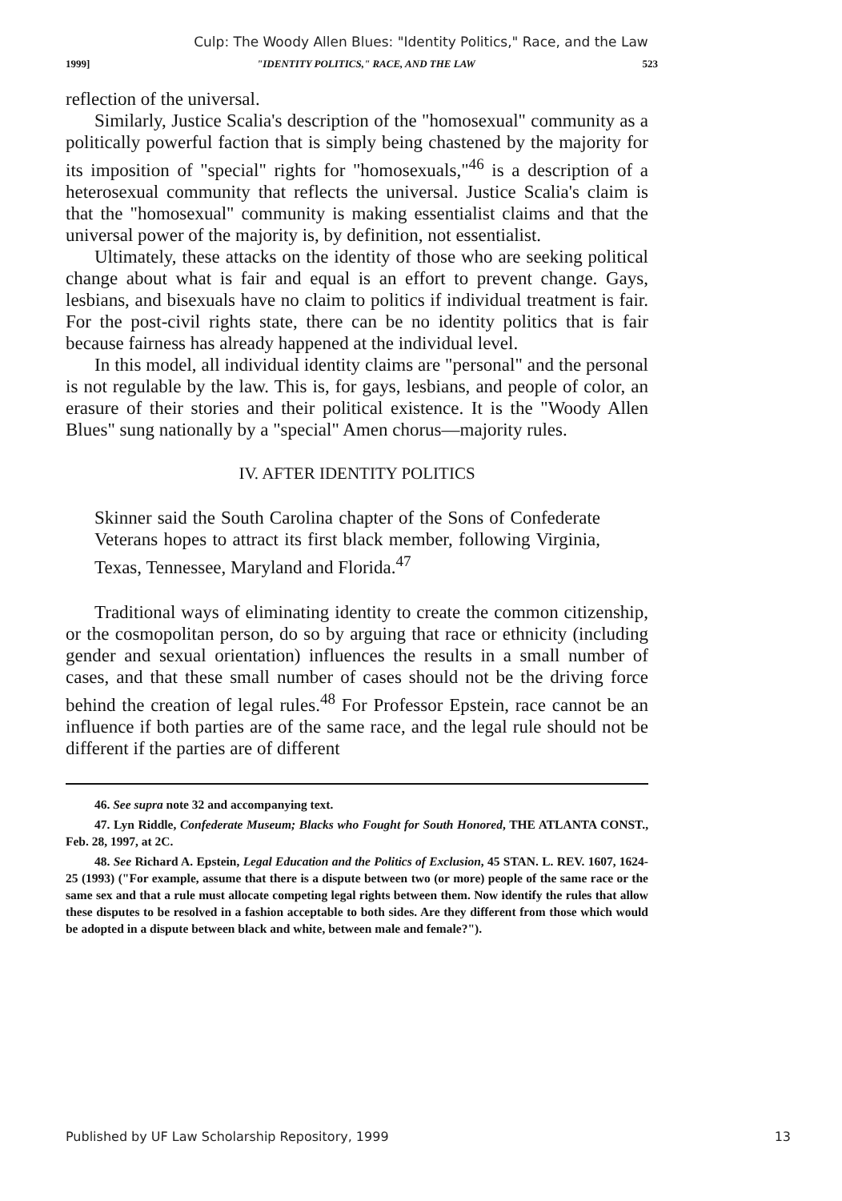Culp: The Woody Allen Blues: "Identity Politics," Race, and the Law
1999] "IDENTITY POLITICS," RACE, AND THE LAW 523
reflection of the universal.
Similarly, Justice Scalia's description of the "homosexual" community as a politically powerful faction that is simply being chastened by the majority for its imposition of "special" rights for "homosexuals,"<sup>46</sup> is a description of a heterosexual community that reflects the universal. Justice Scalia's claim is that the "homosexual" community is making essentialist claims and that the universal power of the majority is, by definition, not essentialist.
Ultimately, these attacks on the identity of those who are seeking political change about what is fair and equal is an effort to prevent change. Gays, lesbians, and bisexuals have no claim to politics if individual treatment is fair. For the post-civil rights state, there can be no identity politics that is fair because fairness has already happened at the individual level.
In this model, all individual identity claims are "personal" and the personal is not regulable by the law. This is, for gays, lesbians, and people of color, an erasure of their stories and their political existence. It is the "Woody Allen Blues" sung nationally by a "special" Amen chorus—majority rules.
IV. AFTER IDENTITY POLITICS
Skinner said the South Carolina chapter of the Sons of Confederate Veterans hopes to attract its first black member, following Virginia, Texas, Tennessee, Maryland and Florida.<sup>47</sup>
Traditional ways of eliminating identity to create the common citizenship, or the cosmopolitan person, do so by arguing that race or ethnicity (including gender and sexual orientation) influences the results in a small number of cases, and that these small number of cases should not be the driving force behind the creation of legal rules.<sup>48</sup> For Professor Epstein, race cannot be an influence if both parties are of the same race, and the legal rule should not be different if the parties are of different
46. See supra note 32 and accompanying text.
47. Lyn Riddle, Confederate Museum; Blacks who Fought for South Honored, THE ATLANTA CONST., Feb. 28, 1997, at 2C.
48. See Richard A. Epstein, Legal Education and the Politics of Exclusion, 45 STAN. L. REV. 1607, 1624-25 (1993) ("For example, assume that there is a dispute between two (or more) people of the same race or the same sex and that a rule must allocate competing legal rights between them. Now identify the rules that allow these disputes to be resolved in a fashion acceptable to both sides. Are they different from those which would be adopted in a dispute between black and white, between male and female?").
Published by UF Law Scholarship Repository, 1999 13